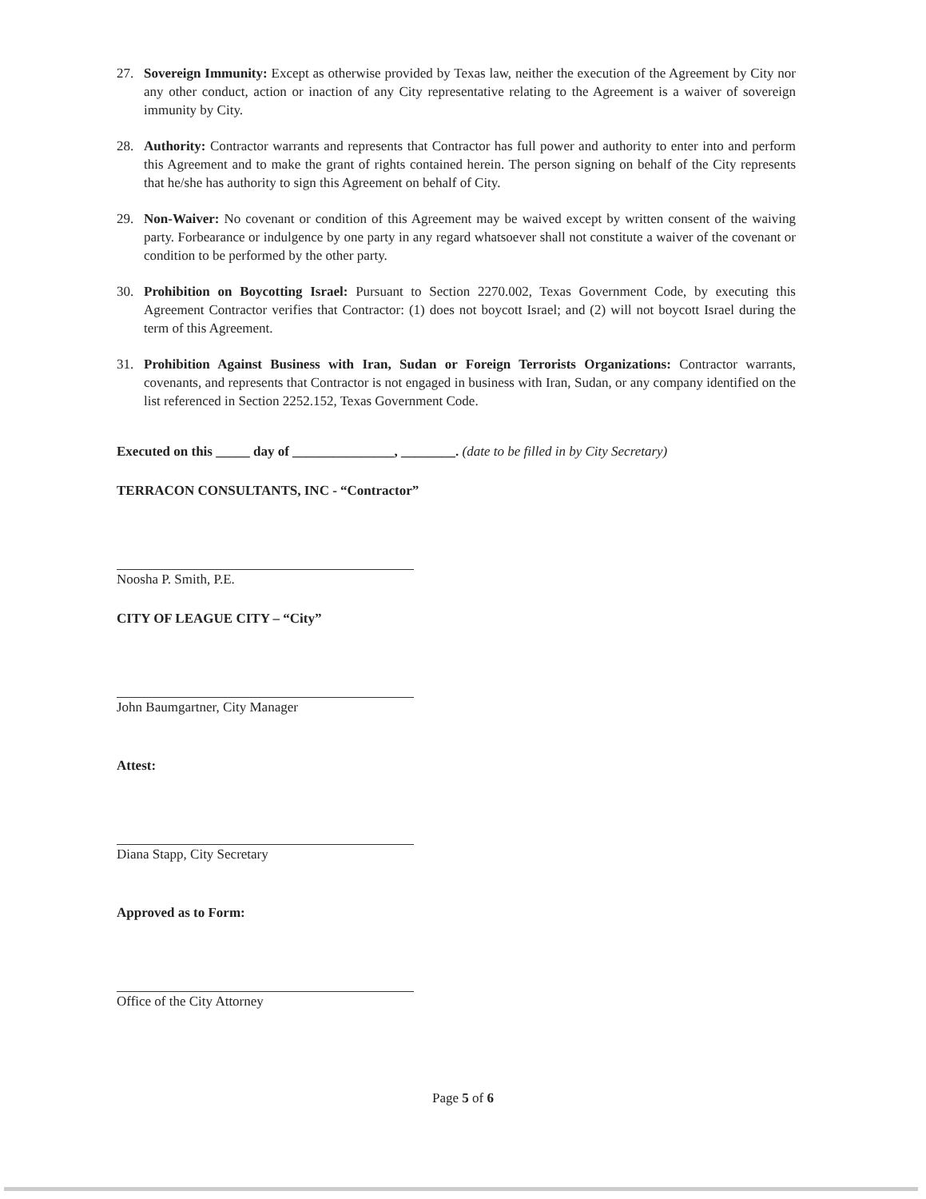27. Sovereign Immunity: Except as otherwise provided by Texas law, neither the execution of the Agreement by City nor any other conduct, action or inaction of any City representative relating to the Agreement is a waiver of sovereign immunity by City.
28. Authority: Contractor warrants and represents that Contractor has full power and authority to enter into and perform this Agreement and to make the grant of rights contained herein. The person signing on behalf of the City represents that he/she has authority to sign this Agreement on behalf of City.
29. Non-Waiver: No covenant or condition of this Agreement may be waived except by written consent of the waiving party. Forbearance or indulgence by one party in any regard whatsoever shall not constitute a waiver of the covenant or condition to be performed by the other party.
30. Prohibition on Boycotting Israel: Pursuant to Section 2270.002, Texas Government Code, by executing this Agreement Contractor verifies that Contractor: (1) does not boycott Israel; and (2) will not boycott Israel during the term of this Agreement.
31. Prohibition Against Business with Iran, Sudan or Foreign Terrorists Organizations: Contractor warrants, covenants, and represents that Contractor is not engaged in business with Iran, Sudan, or any company identified on the list referenced in Section 2252.152, Texas Government Code.
Executed on this _____ day of _______________, ________. (date to be filled in by City Secretary)
TERRACON CONSULTANTS, INC - “Contractor”
Noosha P. Smith, P.E.
CITY OF LEAGUE CITY – “City”
John Baumgartner, City Manager
Attest:
Diana Stapp, City Secretary
Approved as to Form:
Office of the City Attorney
Page 5 of 6